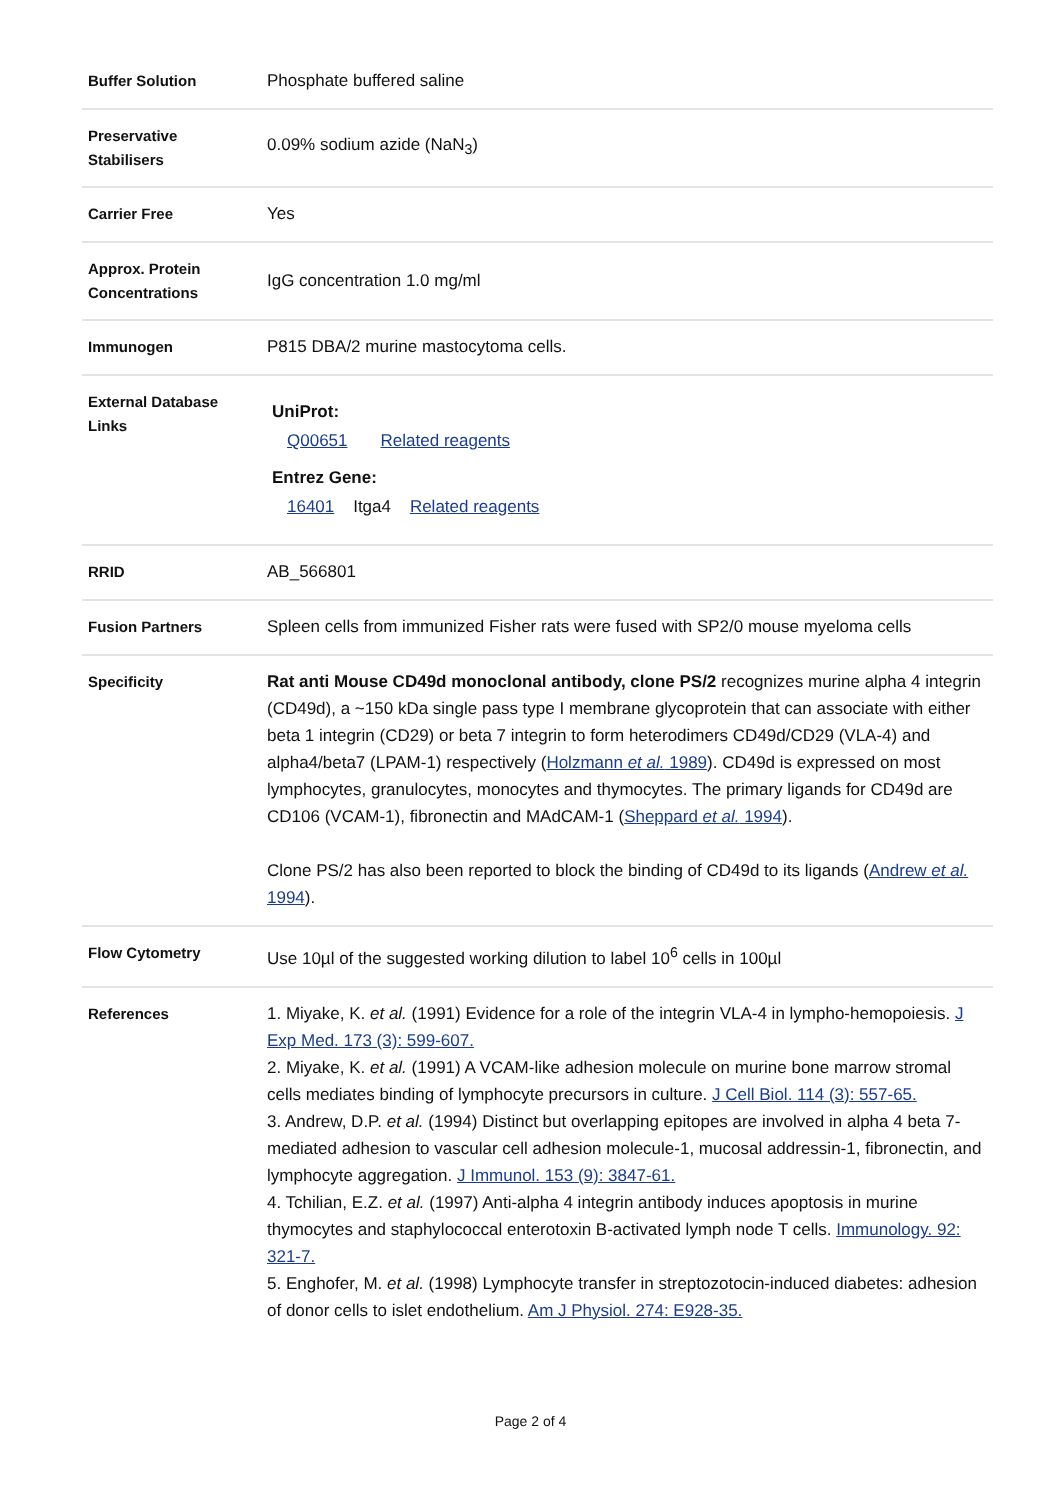| Buffer Solution | Phosphate buffered saline |
| Preservative Stabilisers | 0.09% sodium azide (NaN<sub>3</sub>) |
| Carrier Free | Yes |
| Approx. Protein Concentrations | IgG concentration 1.0 mg/ml |
| Immunogen | P815 DBA/2 murine mastocytoma cells. |
| External Database Links | UniProt: Q00651 Related reagents Entrez Gene: 16401 Itga4 Related reagents |
| RRID | AB_566801 |
| Fusion Partners | Spleen cells from immunized Fisher rats were fused with SP2/0 mouse myeloma cells |
| Specificity | Rat anti Mouse CD49d monoclonal antibody, clone PS/2 recognizes murine alpha 4 integrin (CD49d), a ~150 kDa single pass type I membrane glycoprotein that can associate with either beta 1 integrin (CD29) or beta 7 integrin to form heterodimers CD49d/CD29 (VLA-4) and alpha4/beta7 (LPAM-1) respectively ( Holzmann et al. 1989 ). CD49d is expressed on most lymphocytes, granulocytes, monocytes and thymocytes. The primary ligands for CD49d are CD106 (VCAM-1), fibronectin and MAdCAM-1 ( Sheppard et al. 1994 ). Clone PS/2 has also been reported to block the binding of CD49d to its ligands ( Andrew et al. 1994 ). |
| Flow Cytometry | Use 10µl of the suggested working dilution to label 10<sup>6</sup> cells in 100µl |
| References | 1. Miyake, K. et al. (1991) Evidence for a role of the integrin VLA-4 in lympho-hemopoiesis. J Exp Med. 173 (3): 599-607. 2. Miyake, K. et al. (1991) A VCAM-like adhesion molecule on murine bone marrow stromal cells mediates binding of lymphocyte precursors in culture. J Cell Biol. 114 (3): 557-65. 3. Andrew, D.P. et al. (1994) Distinct but overlapping epitopes are involved in alpha 4 beta 7-mediated adhesion to vascular cell adhesion molecule-1, mucosal addressin-1, fibronectin, and lymphocyte aggregation. J Immunol. 153 (9): 3847-61. 4. Tchilian, E.Z. et al. (1997) Anti-alpha 4 integrin antibody induces apoptosis in murine thymocytes and staphylococcal enterotoxin B-activated lymph node T cells. Immunology. 92: 321-7. 5. Enghofer, M. et al. (1998) Lymphocyte transfer in streptozotocin-induced diabetes: adhesion of donor cells to islet endothelium. Am J Physiol. 274: E928-35. |
Page 2 of 4